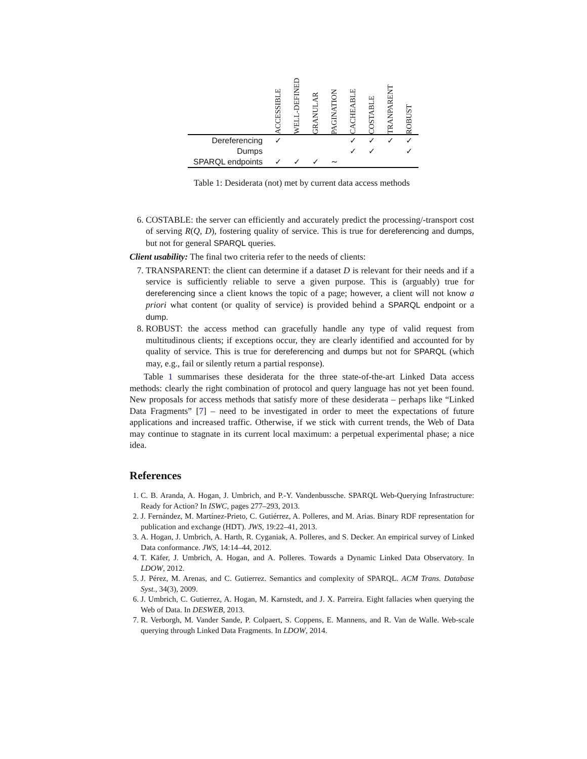| | ACCESSIBLE | WELL-DEFINED | GRANULAR | PAGINATION | CACHEABLE | COSTABLE | TRANPARENT | ROBUST |
| --- | --- | --- | --- | --- | --- | --- | --- | --- |
| Dereferencing | ✓ | | | | ✓ | ✓ | ✓ | ✓ |
| Dumps | | | | | ✓ | ✓ | | ✓ |
| SPARQL endpoints | ✓ | ✓ | ✓ | ∼ | | | | |
Table 1: Desiderata (not) met by current data access methods
6. COSTABLE: the server can efficiently and accurately predict the processing/-transport cost of serving R(Q, D), fostering quality of service. This is true for dereferencing and dumps, but not for general SPARQL queries.
Client usability: The final two criteria refer to the needs of clients:
7. TRANSPARENT: the client can determine if a dataset D is relevant for their needs and if a service is sufficiently reliable to serve a given purpose. This is (arguably) true for dereferencing since a client knows the topic of a page; however, a client will not know a priori what content (or quality of service) is provided behind a SPARQL endpoint or a dump.
8. ROBUST: the access method can gracefully handle any type of valid request from multitudinous clients; if exceptions occur, they are clearly identified and accounted for by quality of service. This is true for dereferencing and dumps but not for SPARQL (which may, e.g., fail or silently return a partial response).
Table 1 summarises these desiderata for the three state-of-the-art Linked Data access methods: clearly the right combination of protocol and query language has not yet been found. New proposals for access methods that satisfy more of these desiderata – perhaps like “Linked Data Fragments” [7] – need to be investigated in order to meet the expectations of future applications and increased traffic. Otherwise, if we stick with current trends, the Web of Data may continue to stagnate in its current local maximum: a perpetual experimental phase; a nice idea.
References
1. C. B. Aranda, A. Hogan, J. Umbrich, and P.-Y. Vandenbussche. SPARQL Web-Querying Infrastructure: Ready for Action? In ISWC, pages 277–293, 2013.
2. J. Fernández, M. Martínez-Prieto, C. Gutiérrez, A. Polleres, and M. Arias. Binary RDF representation for publication and exchange (HDT). JWS, 19:22–41, 2013.
3. A. Hogan, J. Umbrich, A. Harth, R. Cyganiak, A. Polleres, and S. Decker. An empirical survey of Linked Data conformance. JWS, 14:14–44, 2012.
4. T. Käfer, J. Umbrich, A. Hogan, and A. Polleres. Towards a Dynamic Linked Data Observatory. In LDOW, 2012.
5. J. Pérez, M. Arenas, and C. Gutierrez. Semantics and complexity of SPARQL. ACM Trans. Database Syst., 34(3), 2009.
6. J. Umbrich, C. Gutierrez, A. Hogan, M. Karnstedt, and J. X. Parreira. Eight fallacies when querying the Web of Data. In DESWEB, 2013.
7. R. Verborgh, M. Vander Sande, P. Colpaert, S. Coppens, E. Mannens, and R. Van de Walle. Web-scale querying through Linked Data Fragments. In LDOW, 2014.